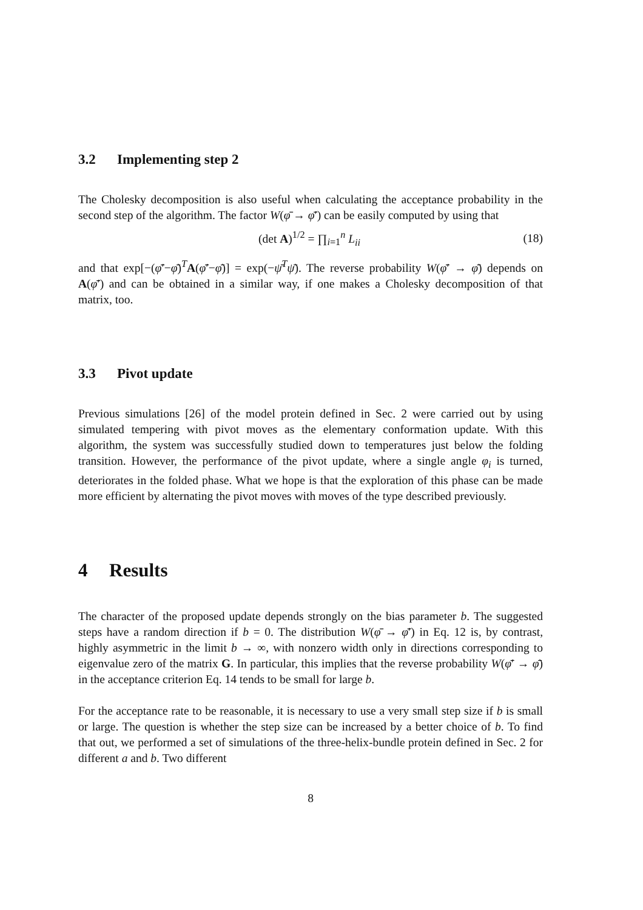3.2 Implementing step 2
The Cholesky decomposition is also useful when calculating the acceptance probability in the second step of the algorithm. The factor W(φ̄ → φ̄′) can be easily computed by using that
(det A)<sup>1/2</sup> = ∏<sub>i=1</sub><sup>n</sup> L<sub>ii</sub> (18)
and that exp[−(φ̄′−φ̄)<sup>T</sup>A(φ̄′−φ̄)] = exp(−ψ̄<sup>T</sup>ψ̄). The reverse probability W(φ̄′ → φ̄) depends on A(φ̄′) and can be obtained in a similar way, if one makes a Cholesky decomposition of that matrix, too.
3.3 Pivot update
Previous simulations [26] of the model protein defined in Sec. 2 were carried out by using simulated tempering with pivot moves as the elementary conformation update. With this algorithm, the system was successfully studied down to temperatures just below the folding transition. However, the performance of the pivot update, where a single angle φ<sub>i</sub> is turned, deteriorates in the folded phase. What we hope is that the exploration of this phase can be made more efficient by alternating the pivot moves with moves of the type described previously.
4 Results
The character of the proposed update depends strongly on the bias parameter b. The suggested steps have a random direction if b = 0. The distribution W(φ̄ → φ̄′) in Eq. 12 is, by contrast, highly asymmetric in the limit b → ∞, with nonzero width only in directions corresponding to eigenvalue zero of the matrix G. In particular, this implies that the reverse probability W(φ̄′ → φ̄) in the acceptance criterion Eq. 14 tends to be small for large b.
For the acceptance rate to be reasonable, it is necessary to use a very small step size if b is small or large. The question is whether the step size can be increased by a better choice of b. To find that out, we performed a set of simulations of the three-helix-bundle protein defined in Sec. 2 for different a and b. Two different
8